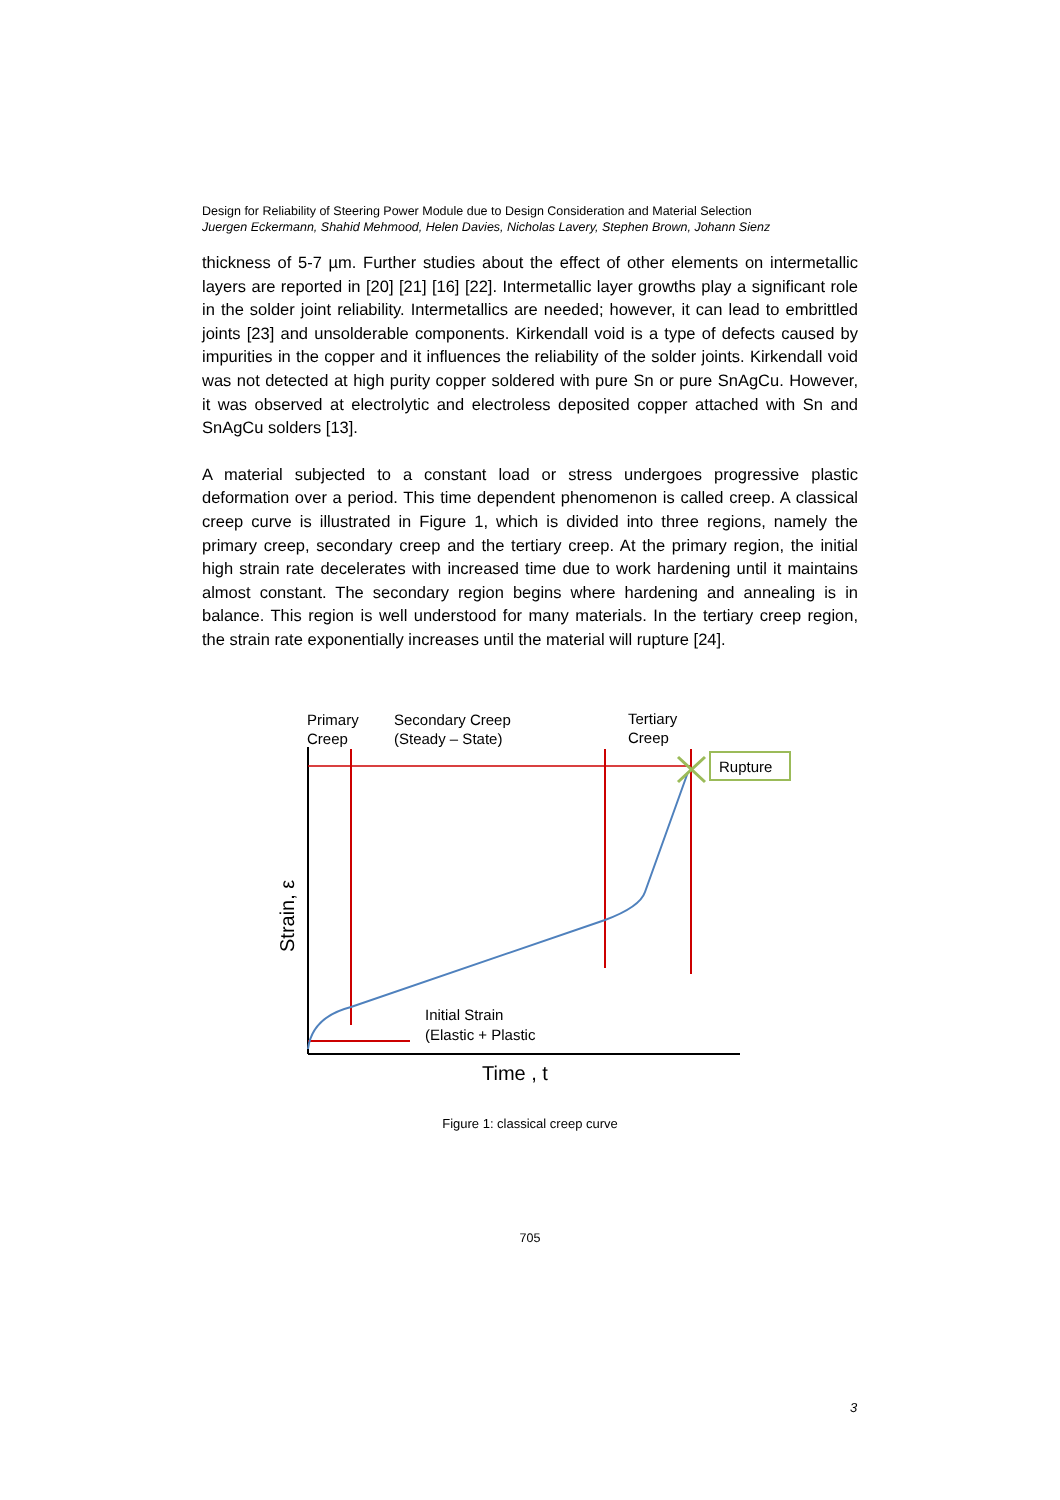Design for Reliability of Steering Power Module due to Design Consideration and Material Selection
Juergen Eckermann, Shahid Mehmood, Helen Davies, Nicholas Lavery, Stephen Brown, Johann Sienz
thickness of 5-7 µm. Further studies about the effect of other elements on intermetallic layers are reported in [20] [21] [16] [22]. Intermetallic layer growths play a significant role in the solder joint reliability. Intermetallics are needed; however, it can lead to embrittled joints [23] and unsolderable components. Kirkendall void is a type of defects caused by impurities in the copper and it influences the reliability of the solder joints. Kirkendall void was not detected at high purity copper soldered with pure Sn or pure SnAgCu. However, it was observed at electrolytic and electroless deposited copper attached with Sn and SnAgCu solders [13].
A material subjected to a constant load or stress undergoes progressive plastic deformation over a period. This time dependent phenomenon is called creep. A classical creep curve is illustrated in Figure 1, which is divided into three regions, namely the primary creep, secondary creep and the tertiary creep. At the primary region, the initial high strain rate decelerates with increased time due to work hardening until it maintains almost constant. The secondary region begins where hardening and annealing is in balance. This region is well understood for many materials. In the tertiary creep region, the strain rate exponentially increases until the material will rupture [24].
Primary
Creep
Secondary Creep
(Steady – State)
Tertiary
Creep
Rupture
Initial Strain
(Elastic + Plastic
Time , t
Strain, ε
Figure 1: classical creep curve
705
3